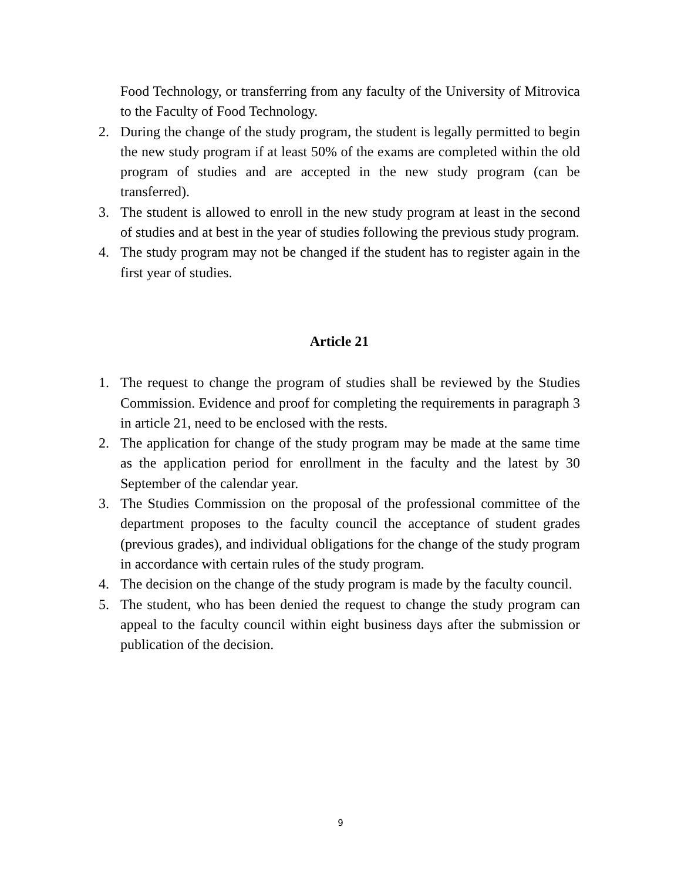Food Technology, or transferring from any faculty of the University of Mitrovica to the Faculty of Food Technology.
2. During the change of the study program, the student is legally permitted to begin the new study program if at least 50% of the exams are completed within the old program of studies and are accepted in the new study program (can be transferred).
3. The student is allowed to enroll in the new study program at least in the second of studies and at best in the year of studies following the previous study program.
4. The study program may not be changed if the student has to register again in the first year of studies.
Article 21
1. The request to change the program of studies shall be reviewed by the Studies Commission. Evidence and proof for completing the requirements in paragraph 3 in article 21, need to be enclosed with the rests.
2. The application for change of the study program may be made at the same time as the application period for enrollment in the faculty and the latest by 30 September of the calendar year.
3. The Studies Commission on the proposal of the professional committee of the department proposes to the faculty council the acceptance of student grades (previous grades), and individual obligations for the change of the study program in accordance with certain rules of the study program.
4. The decision on the change of the study program is made by the faculty council.
5. The student, who has been denied the request to change the study program can appeal to the faculty council within eight business days after the submission or publication of the decision.
9